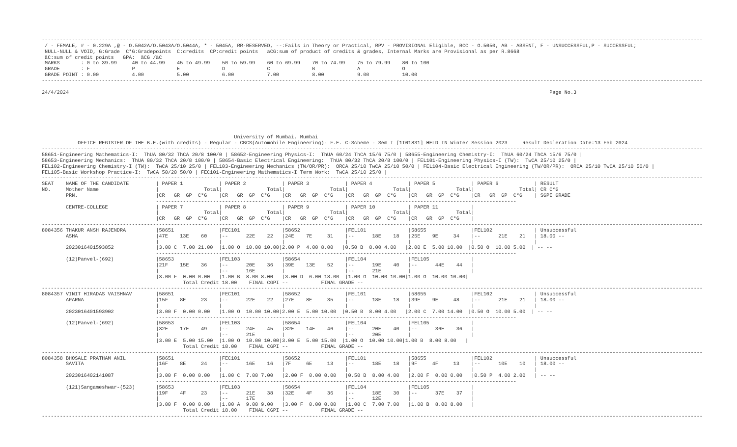----------------------------------------------------------------------------------------------------------------------------------------------------------------------------------------------------------------------------
 / - FEMALE, # - 0.229A ,@ - O.5042A/O.5043A/O.5044A, * - 5045A, RR-RESERVED, --:Fails in Theory or Practical, RPV - PROVISIONAL Eligible, RCC - O.5050, AB - ABSENT, F - UNSUCCESSFUL,P - SUCCESSFUL;
 NULL-NULL & VOID, G:Grade  C*G:Gradepoints  C:credits  CP:credit points   äCG:sum of product of credits & grades, Internal Marks are Provisional as per R.8668
 äC:sum of credit points   GPA:  äCG /äC
 MARKS       : 0 to 39.99     40 to 44.99    45 to 49.99    50 to 59.99    60 to 69.99    70 to 74.99    75 to 79.99    80 to 100
 GRADE       : F              P              E              D              C              B              A              O
 GRADE POINT : 0.00           4.00           5.00           6.00           7.00           8.00           9.00           10.00
----------------------------------------------------------------------------------------------------------------------------------------------------------------------------------------------------------------------------

24/4/2024                                                                                                                                                                Page No.3
                                                                University of Mumbai, Mumbai
            OFFICE REGISTER OF THE B.E.(with credits) - Regular - CBCS(Automobile Engineering)- F.E. C-Scheme - Sem I [1T01831] HELD IN Winter Session 2023     Result Decleration Date:13 Feb 2024
----------------------------------------------------------------------------------------------------------------------------------------------------------------------------------------------------------------------------
58651-Engineering Mathematics-I:  ThUA 80/32 ThCA 20/8 100/0 | 58652-Engineering Physics-I:  ThUA 60/24 ThCA 15/6 75/0 | 58655-Engineering Chemistry-I:  ThUA 60/24 ThCA 15/6 75/0 |
58653-Engineering Mechanics:  ThUA 80/32 ThCA 20/8 100/0 | 58654-Basic Electrical Engineering:  ThUA 80/32 ThCA 20/8 100/0 | FEL101-Engineering Physics-I (TW):  TwCA 25/10 25/0 |
FEL102-Engineering Chemistry-I (TW):  TwCA 25/10 25/0 | FEL103-Engineering Mechanics (TW/OR/PR):  ORCA 25/10 TwCA 25/10 50/0 | FEL104-Basic Electrical Engineering (TW/OR/PR):  ORCA 25/10 TwCA 25/10 50/0 |
FEL105-Basic Workshop Practice-I:  TwCA 50/20 50/0 | FEC101-Engineering Mathematics-I Term Work:  TwCA 25/10 25/0 |
----------------------------------------------------------------------------------------------------------------------------------------------------------------------------------------------------------------------------
SEAT    NAME OF THE CANDIDATE         | PAPER 1            | PAPER 2            | PAPER 3            | PAPER 4            | PAPER 5            | PAPER 6            | RESULT
NO.     Mother Name                   |               Total|               Total|               Total|               Total|               Total|               Total| CR C*G
        PRN.                          |CR   GR  GP  C*G    |CR   GR  GP  C*G    |CR   GR  GP  C*G    |CR   GR  GP  C*G    |CR   GR  GP  C*G    |CR   GR  GP  C*G    | SGPI GRADE
                                      ------------------------------------------------------------------------------------------------------------------------
        CENTRE-COLLEGE                | PAPER 7            | PAPER 8            | PAPER 9            | PAPER 10           | PAPER 11           |
                                      |               Total|               Total|               Total|               Total|               Total|
                                      |CR   GR  GP  C*G    |CR   GR  GP  C*G    |CR   GR  GP  C*G    |CR   GR  GP  C*G    |CR   GR  GP  C*G    |
----------------------------------------------------------------------------------------------------------------------------------------------------------------------------------------------------------------------------
8084356 THAKUR ANSH RAJENDRA          |58651               |FEC101              |58652               |FEL101              |58655               |FEL102              | Unsuccessful
        ASHA                          |47E    13E    60    |--      22E    22   |24E    7E     31    |--      18E    18   |25E    9E     34    |--      21E    21   | 18.00 --
                                      |                    |                    |                    |                    |                    |                    |
        2023016401593852              |3.00 C  7.00 21.00  |1.00 O  10.00 10.00|2.00 P  4.00 8.00   |0.50 B  8.00 4.00   |2.00 E  5.00 10.00  |0.50 O  10.00 5.00  | -- --
                                      ------------------------------------------------------------------------------------------------------------------------
        (12)Panvel-(692)              |58653               |FEL103              |58654               |FEL104              |FEL105              |
                                      |21F    15E    36    |--      20E    36   |39E    13E    52    |--      19E    40   |--      44E    44   |
                                      |                    |--      16E         |                    |--      21E         |                    |
                                      |3.00 F  0.00 0.00   |1.00 B  8.00 8.00   |3.00 D  6.00 18.00  |1.00 O  10.00 10.00|1.00 O  10.00 10.00|
                                               Total Credit 18.00    FINAL CGPI --           FINAL GRADE --
----------------------------------------------------------------------------------------------------------------------------------------------------------------------------------------------------------------------------
8084357 VINIT HIRADAS VAISHNAV        |58651               |FEC101              |58652               |FEL101              |58655               |FEL102              | Unsuccessful
        APARNA                        |15F    8E     23    |--      22E    22   |27E    8E     35    |--      18E    18   |39E    9E     48    |--      21E    21   | 18.00 --
                                      |                    |                    |                    |                    |                    |                    |
        2023016401593902              |3.00 F  0.00 0.00   |1.00 O  10.00 10.00|2.00 E  5.00 10.00  |0.50 B  8.00 4.00   |2.00 C  7.00 14.00  |0.50 O  10.00 5.00  | -- --
                                      ------------------------------------------------------------------------------------------------------------------------
        (12)Panvel-(692)              |58653               |FEL103              |58654               |FEL104              |FEL105              |
                                      |32E    17E    49    |--      24E    45   |32E    14E    46    |--      20E    40   |--      36E    36   |
                                      |                    |--      21E         |                    |--      20E         |                    |
                                      |3.00 E  5.00 15.00  |1.00 O  10.00 10.00|3.00 E  5.00 15.00  |1.00 O  10.00 10.00|1.00 B  8.00 8.00   |
                                               Total Credit 18.00    FINAL CGPI --           FINAL GRADE --
----------------------------------------------------------------------------------------------------------------------------------------------------------------------------------------------------------------------------
8084358 BHOSALE PRATHAM ANIL          |58651               |FEC101              |58652               |FEL101              |58655               |FEL102              | Unsuccessful
        SAVITA                        |16F    8E     24    |--      16E    16   |7F     6E     13    |--      18E    18   |9F     4F     13    |--      10E    10   | 18.00 --
                                      |                    |                    |                    |                    |                    |                    |
        2023016402141087              |3.00 F  0.00 0.00   |1.00 C  7.00 7.00   |2.00 F  0.00 0.00   |0.50 B  8.00 4.00   |2.00 F  0.00 0.00   |0.50 P  4.00 2.00   | -- --
                                      ------------------------------------------------------------------------------------------------------------------------
        (121)Sangameshwar-(523)       |58653               |FEL103              |58654               |FEL104              |FEL105              |
                                      |19F    4F     23    |--      21E    38   |32E    4F     36    |--      18E    30   |--      37E    37   |
                                      |                    |--      17E         |                    |--      12E         |                    |
                                      |3.00 F  0.00 0.00   |1.00 A  9.00 9.00   |3.00 F  0.00 0.00   |1.00 C  7.00 7.00   |1.00 B  8.00 8.00   |
                                               Total Credit 18.00    FINAL CGPI --           FINAL GRADE --
----------------------------------------------------------------------------------------------------------------------------------------------------------------------------------------------------------------------------